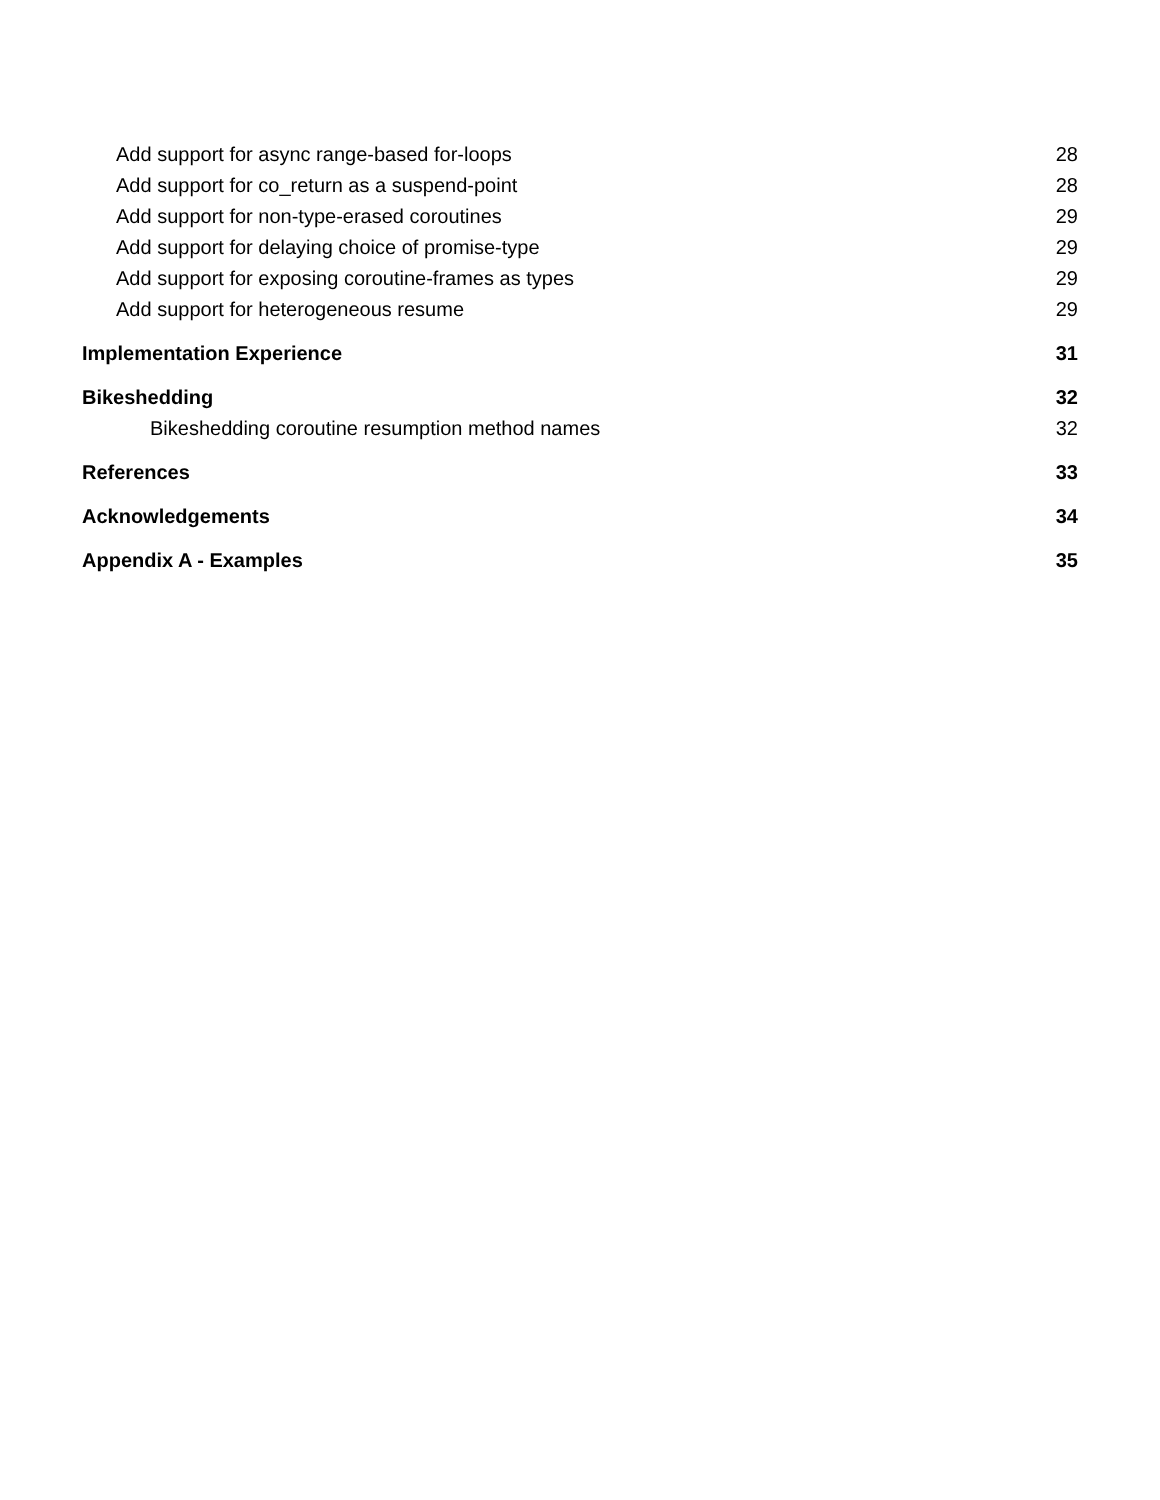Add support for async range-based for-loops 28
Add support for co_return as a suspend-point 28
Add support for non-type-erased coroutines 29
Add support for delaying choice of promise-type 29
Add support for exposing coroutine-frames as types 29
Add support for heterogeneous resume 29
Implementation Experience 31
Bikeshedding 32
Bikeshedding coroutine resumption method names 32
References 33
Acknowledgements 34
Appendix A - Examples 35